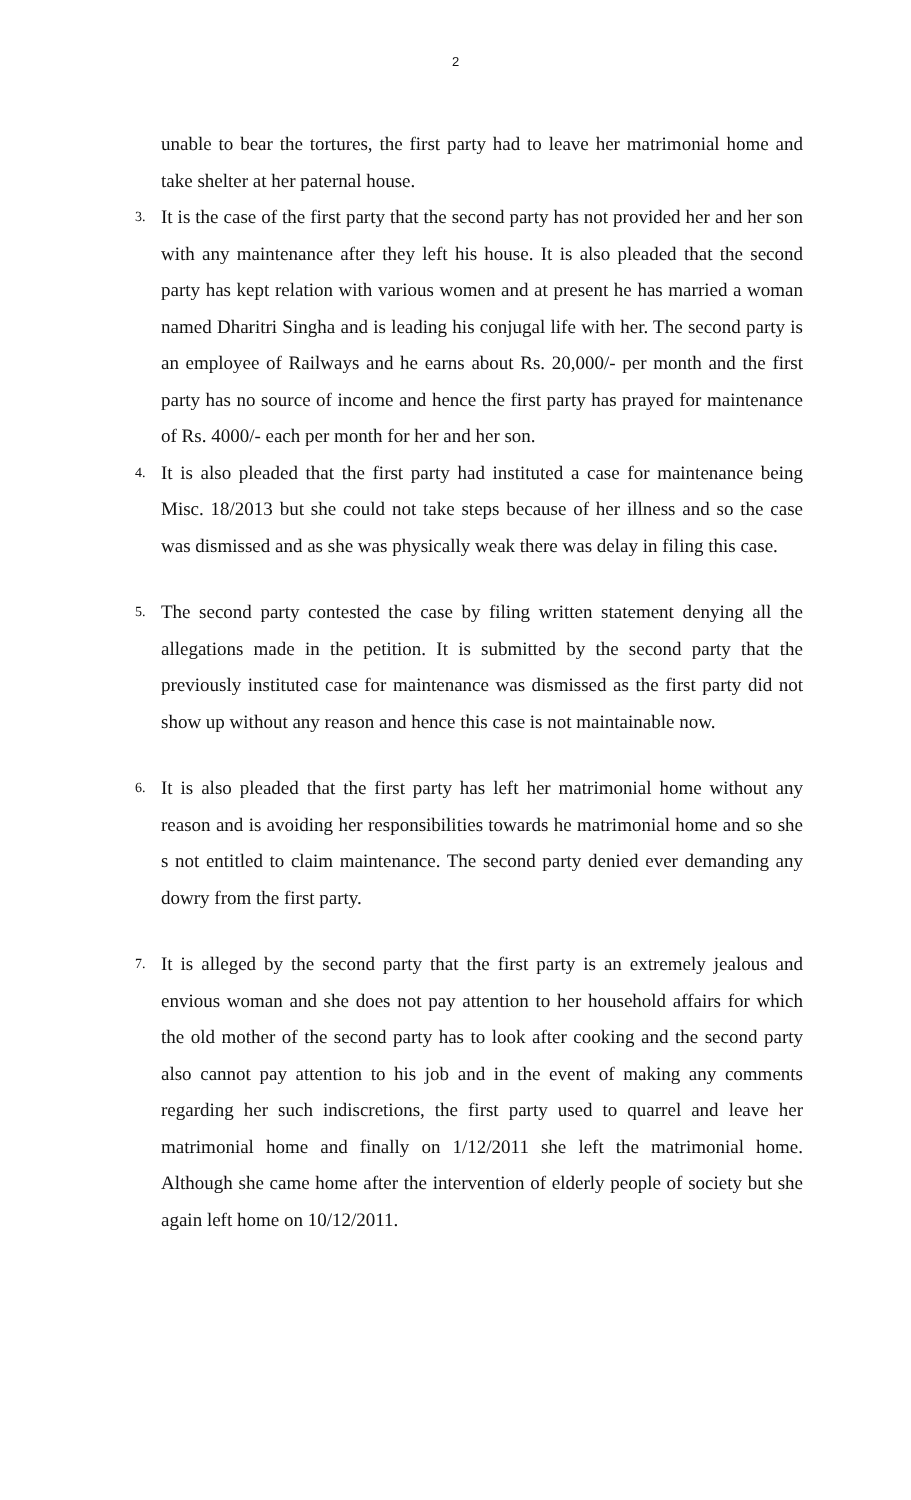2
unable to bear the tortures, the first party had to leave her matrimonial home and take shelter at her paternal house.
3. It is the case of the first party that the second party has not provided her and her son with any maintenance after they left his house. It is also pleaded that the second party has kept relation with various women and at present he has married a woman named Dharitri Singha and is leading his conjugal life with her. The second party is an employee of Railways and he earns about Rs. 20,000/- per month and the first party has no source of income and hence the first party has prayed for maintenance of Rs. 4000/- each per month for her and her son.
4. It is also pleaded that the first party had instituted a case for maintenance being Misc. 18/2013 but she could not take steps because of her illness and so the case was dismissed and as she was physically weak there was delay in filing this case.
5. The second party contested the case by filing written statement denying all the allegations made in the petition. It is submitted by the second party that the previously instituted case for maintenance was dismissed as the first party did not show up without any reason and hence this case is not maintainable now.
6. It is also pleaded that the first party has left her matrimonial home without any reason and is avoiding her responsibilities towards he matrimonial home and so she s not entitled to claim maintenance. The second party denied ever demanding any dowry from the first party.
7. It is alleged by the second party that the first party is an extremely jealous and envious woman and she does not pay attention to her household affairs for which the old mother of the second party has to look after cooking and the second party also cannot pay attention to his job and in the event of making any comments regarding her such indiscretions, the first party used to quarrel and leave her matrimonial home and finally on 1/12/2011 she left the matrimonial home. Although she came home after the intervention of elderly people of society but she again left home on 10/12/2011.